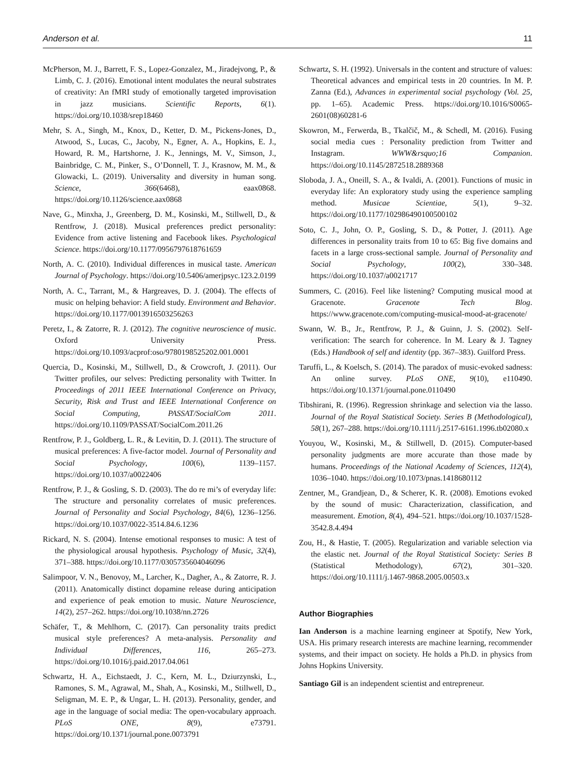Anderson et al. 11
McPherson, M. J., Barrett, F. S., Lopez-Gonzalez, M., Jiradejvong, P., & Limb, C. J. (2016). Emotional intent modulates the neural substrates of creativity: An fMRI study of emotionally targeted improvisation in jazz musicians. Scientific Reports, 6(1). https://doi.org/10.1038/srep18460
Mehr, S. A., Singh, M., Knox, D., Ketter, D. M., Pickens-Jones, D., Atwood, S., Lucas, C., Jacoby, N., Egner, A. A., Hopkins, E. J., Howard, R. M., Hartshorne, J. K., Jennings, M. V., Simson, J., Bainbridge, C. M., Pinker, S., O’Donnell, T. J., Krasnow, M. M., & Glowacki, L. (2019). Universality and diversity in human song. Science, 366(6468), eaax0868. https://doi.org/10.1126/science.aax0868
Nave, G., Minxha, J., Greenberg, D. M., Kosinski, M., Stillwell, D., & Rentfrow, J. (2018). Musical preferences predict personality: Evidence from active listening and Facebook likes. Psychological Science. https://doi.org/10.1177/0956797618761659
North, A. C. (2010). Individual differences in musical taste. American Journal of Psychology. https://doi.org/10.5406/amerjpsyc.123.2.0199
North, A. C., Tarrant, M., & Hargreaves, D. J. (2004). The effects of music on helping behavior: A field study. Environment and Behavior. https://doi.org/10.1177/0013916503256263
Peretz, I., & Zatorre, R. J. (2012). The cognitive neuroscience of music. Oxford University Press. https://doi.org/10.1093/acprof:oso/9780198525202.001.0001
Quercia, D., Kosinski, M., Stillwell, D., & Crowcroft, J. (2011). Our Twitter profiles, our selves: Predicting personality with Twitter. In Proceedings of 2011 IEEE International Conference on Privacy, Security, Risk and Trust and IEEE International Conference on Social Computing, PASSAT/SocialCom 2011. https://doi.org/10.1109/PASSAT/SocialCom.2011.26
Rentfrow, P. J., Goldberg, L. R., & Levitin, D. J. (2011). The structure of musical preferences: A five-factor model. Journal of Personality and Social Psychology, 100(6), 1139–1157. https://doi.org/10.1037/a0022406
Rentfrow, P. J., & Gosling, S. D. (2003). The do re mi’s of everyday life: The structure and personality correlates of music preferences. Journal of Personality and Social Psychology, 84(6), 1236–1256. https://doi.org/10.1037/0022-3514.84.6.1236
Rickard, N. S. (2004). Intense emotional responses to music: A test of the physiological arousal hypothesis. Psychology of Music, 32(4), 371–388. https://doi.org/10.1177/0305735604046096
Salimpoor, V. N., Benovoy, M., Larcher, K., Dagher, A., & Zatorre, R. J. (2011). Anatomically distinct dopamine release during anticipation and experience of peak emotion to music. Nature Neuroscience, 14(2), 257–262. https://doi.org/10.1038/nn.2726
Schäfer, T., & Mehlhorn, C. (2017). Can personality traits predict musical style preferences? A meta-analysis. Personality and Individual Differences, 116, 265–273. https://doi.org/10.1016/j.paid.2017.04.061
Schwartz, H. A., Eichstaedt, J. C., Kern, M. L., Dziurzynski, L., Ramones, S. M., Agrawal, M., Shah, A., Kosinski, M., Stillwell, D., Seligman, M. E. P., & Ungar, L. H. (2013). Personality, gender, and age in the language of social media: The open-vocabulary approach. PLoS ONE, 8(9), e73791. https://doi.org/10.1371/journal.pone.0073791
Schwartz, S. H. (1992). Universals in the content and structure of values: Theoretical advances and empirical tests in 20 countries. In M. P. Zanna (Ed.), Advances in experimental social psychology (Vol. 25, pp. 1–65). Academic Press. https://doi.org/10.1016/S0065-2601(08)60281-6
Skowron, M., Ferwerda, B., Tkalčič, M., & Schedl, M. (2016). Fusing social media cues : Personality prediction from Twitter and Instagram. WWW&rsquo;16 Companion. https://doi.org/10.1145/2872518.2889368
Sloboda, J. A., Oneill, S. A., & Ivaldi, A. (2001). Functions of music in everyday life: An exploratory study using the experience sampling method. Musicae Scientiae, 5(1), 9–32. https://doi.org/10.1177/102986490100500102
Soto, C. J., John, O. P., Gosling, S. D., & Potter, J. (2011). Age differences in personality traits from 10 to 65: Big five domains and facets in a large cross-sectional sample. Journal of Personality and Social Psychology, 100(2), 330–348. https://doi.org/10.1037/a0021717
Summers, C. (2016). Feel like listening? Computing musical mood at Gracenote. Gracenote Tech Blog. https://www.gracenote.com/computing-musical-mood-at-gracenote/
Swann, W. B., Jr., Rentfrow, P. J., & Guinn, J. S. (2002). Self-verification: The search for coherence. In M. Leary & J. Tagney (Eds.) Handbook of self and identity (pp. 367–383). Guilford Press.
Taruffi, L., & Koelsch, S. (2014). The paradox of music-evoked sadness: An online survey. PLoS ONE, 9(10), e110490. https://doi.org/10.1371/journal.pone.0110490
Tibshirani, R. (1996). Regression shrinkage and selection via the lasso. Journal of the Royal Statistical Society. Series B (Methodological), 58(1), 267–288. https://doi.org/10.1111/j.2517-6161.1996.tb02080.x
Youyou, W., Kosinski, M., & Stillwell, D. (2015). Computer-based personality judgments are more accurate than those made by humans. Proceedings of the National Academy of Sciences, 112(4), 1036–1040. https://doi.org/10.1073/pnas.1418680112
Zentner, M., Grandjean, D., & Scherer, K. R. (2008). Emotions evoked by the sound of music: Characterization, classification, and measurement. Emotion, 8(4), 494–521. https://doi.org/10.1037/1528-3542.8.4.494
Zou, H., & Hastie, T. (2005). Regularization and variable selection via the elastic net. Journal of the Royal Statistical Society: Series B (Statistical Methodology), 67(2), 301–320. https://doi.org/10.1111/j.1467-9868.2005.00503.x
Author Biographies
Ian Anderson is a machine learning engineer at Spotify, New York, USA. His primary research interests are machine learning, recommender systems, and their impact on society. He holds a Ph.D. in physics from Johns Hopkins University.
Santiago Gil is an independent scientist and entrepreneur.